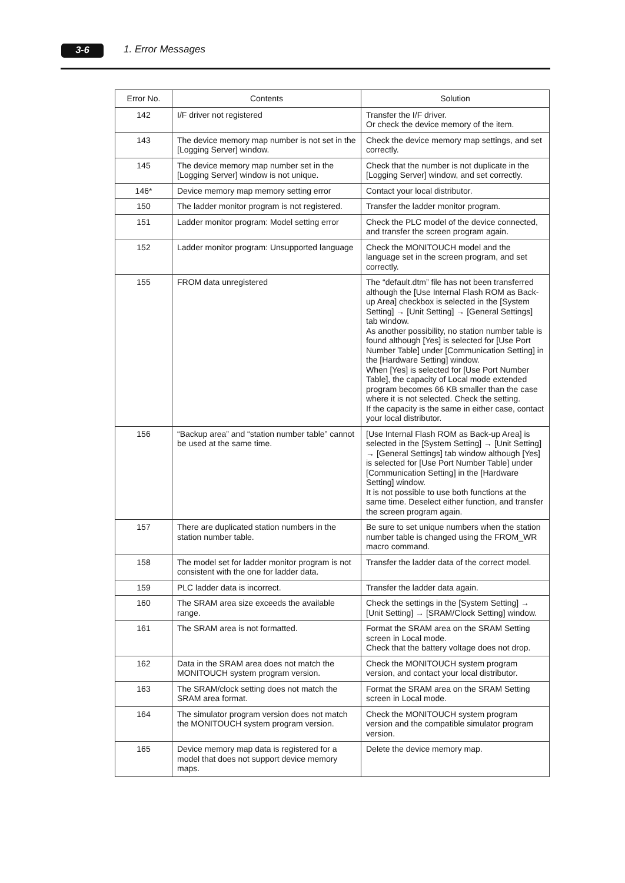3-6 1. Error Messages
| Error No. | Contents | Solution |
| --- | --- | --- |
| 142 | I/F driver not registered | Transfer the I/F driver. Or check the device memory of the item. |
| 143 | The device memory map number is not set in the [Logging Server] window. | Check the device memory map settings, and set correctly. |
| 145 | The device memory map number set in the [Logging Server] window is not unique. | Check that the number is not duplicate in the [Logging Server] window, and set correctly. |
| 146* | Device memory map memory setting error | Contact your local distributor. |
| 150 | The ladder monitor program is not registered. | Transfer the ladder monitor program. |
| 151 | Ladder monitor program: Model setting error | Check the PLC model of the device connected, and transfer the screen program again. |
| 152 | Ladder monitor program: Unsupported language | Check the MONITOUCH model and the language set in the screen program, and set correctly. |
| 155 | FROM data unregistered | The “default.dtm” file has not been transferred although the [Use Internal Flash ROM as Back-up Area] checkbox is selected in the [System Setting] → [Unit Setting] → [General Settings] tab window. As another possibility, no station number table is found although [Yes] is selected for [Use Port Number Table] under [Communication Setting] in the [Hardware Setting] window. When [Yes] is selected for [Use Port Number Table], the capacity of Local mode extended program becomes 66 KB smaller than the case where it is not selected. Check the setting. If the capacity is the same in either case, contact your local distributor. |
| 156 | “Backup area” and “station number table” cannot be used at the same time. | [Use Internal Flash ROM as Back-up Area] is selected in the [System Setting] → [Unit Setting] → [General Settings] tab window although [Yes] is selected for [Use Port Number Table] under [Communication Setting] in the [Hardware Setting] window. It is not possible to use both functions at the same time. Deselect either function, and transfer the screen program again. |
| 157 | There are duplicated station numbers in the station number table. | Be sure to set unique numbers when the station number table is changed using the FROM_WR macro command. |
| 158 | The model set for ladder monitor program is not consistent with the one for ladder data. | Transfer the ladder data of the correct model. |
| 159 | PLC ladder data is incorrect. | Transfer the ladder data again. |
| 160 | The SRAM area size exceeds the available range. | Check the settings in the [System Setting] → [Unit Setting] → [SRAM/Clock Setting] window. |
| 161 | The SRAM area is not formatted. | Format the SRAM area on the SRAM Setting screen in Local mode. Check that the battery voltage does not drop. |
| 162 | Data in the SRAM area does not match the MONITOUCH system program version. | Check the MONITOUCH system program version, and contact your local distributor. |
| 163 | The SRAM/clock setting does not match the SRAM area format. | Format the SRAM area on the SRAM Setting screen in Local mode. |
| 164 | The simulator program version does not match the MONITOUCH system program version. | Check the MONITOUCH system program version and the compatible simulator program version. |
| 165 | Device memory map data is registered for a model that does not support device memory maps. | Delete the device memory map. |